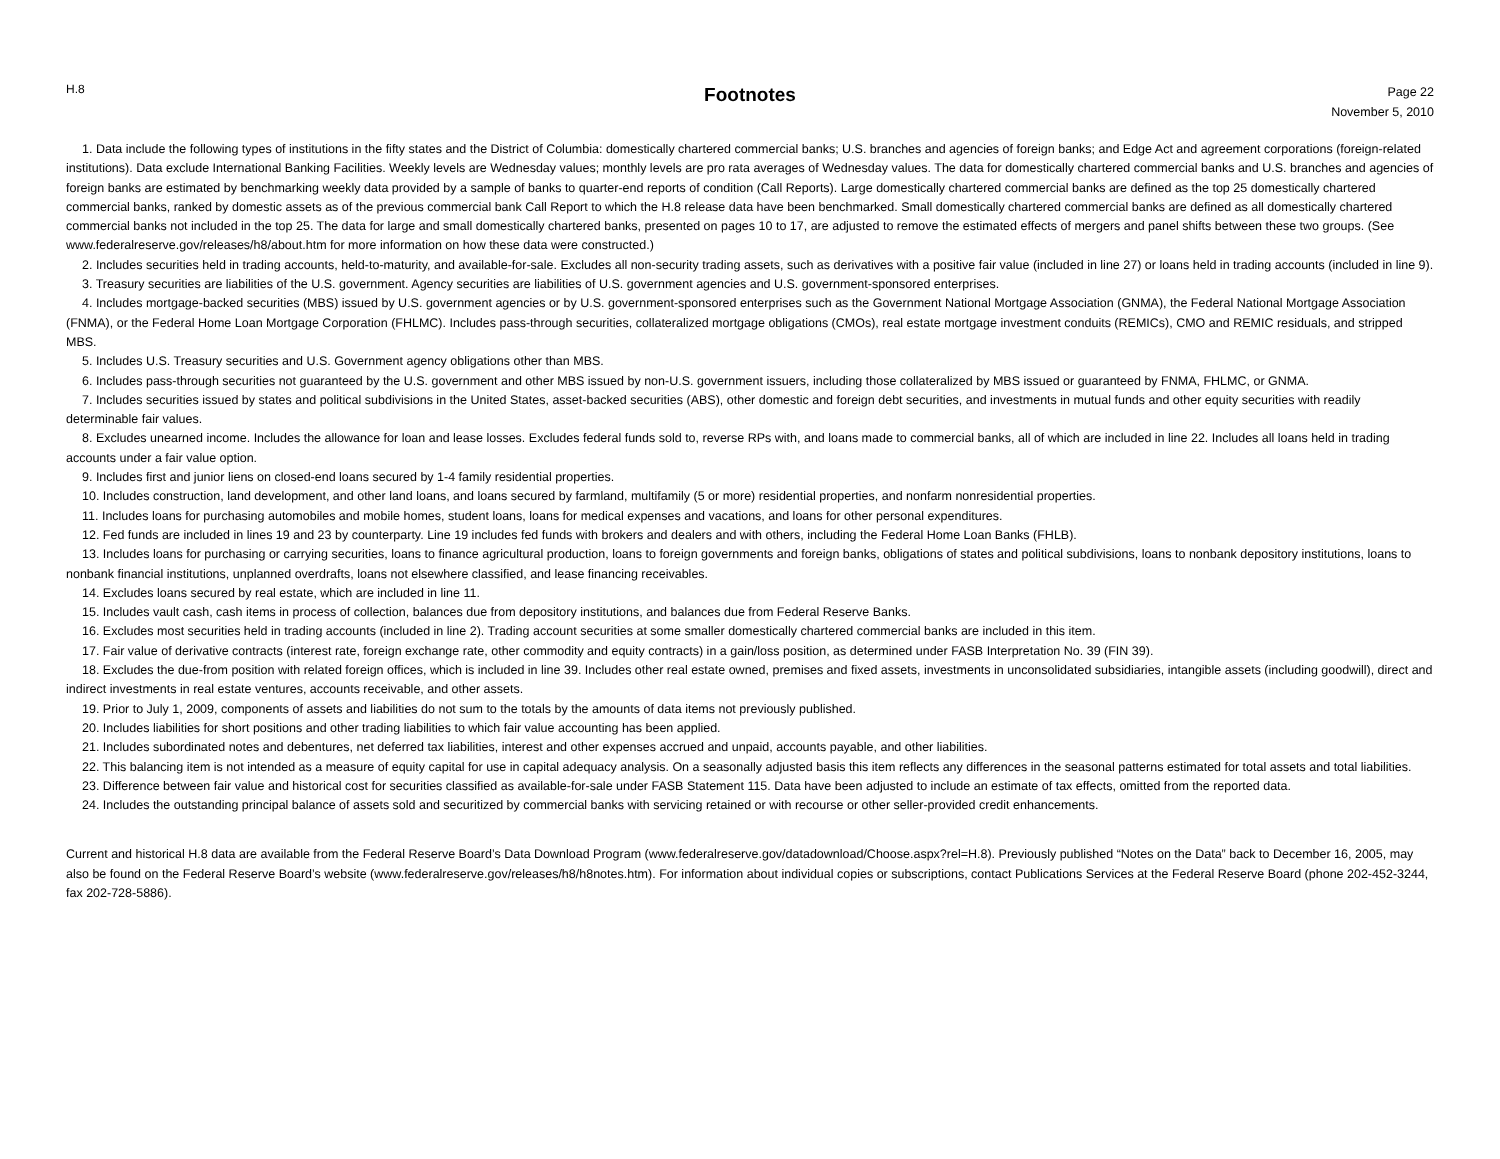H.8
Footnotes
Page 22
November 5, 2010
1. Data include the following types of institutions in the fifty states and the District of Columbia: domestically chartered commercial banks; U.S. branches and agencies of foreign banks; and Edge Act and agreement corporations (foreign-related institutions). Data exclude International Banking Facilities. Weekly levels are Wednesday values; monthly levels are pro rata averages of Wednesday values. The data for domestically chartered commercial banks and U.S. branches and agencies of foreign banks are estimated by benchmarking weekly data provided by a sample of banks to quarter-end reports of condition (Call Reports). Large domestically chartered commercial banks are defined as the top 25 domestically chartered commercial banks, ranked by domestic assets as of the previous commercial bank Call Report to which the H.8 release data have been benchmarked. Small domestically chartered commercial banks are defined as all domestically chartered commercial banks not included in the top 25. The data for large and small domestically chartered banks, presented on pages 10 to 17, are adjusted to remove the estimated effects of mergers and panel shifts between these two groups. (See www.federalreserve.gov/releases/h8/about.htm for more information on how these data were constructed.)
2. Includes securities held in trading accounts, held-to-maturity, and available-for-sale. Excludes all non-security trading assets, such as derivatives with a positive fair value (included in line 27) or loans held in trading accounts (included in line 9).
3. Treasury securities are liabilities of the U.S. government. Agency securities are liabilities of U.S. government agencies and U.S. government-sponsored enterprises.
4. Includes mortgage-backed securities (MBS) issued by U.S. government agencies or by U.S. government-sponsored enterprises such as the Government National Mortgage Association (GNMA), the Federal National Mortgage Association (FNMA), or the Federal Home Loan Mortgage Corporation (FHLMC). Includes pass-through securities, collateralized mortgage obligations (CMOs), real estate mortgage investment conduits (REMICs), CMO and REMIC residuals, and stripped MBS.
5. Includes U.S. Treasury securities and U.S. Government agency obligations other than MBS.
6. Includes pass-through securities not guaranteed by the U.S. government and other MBS issued by non-U.S. government issuers, including those collateralized by MBS issued or guaranteed by FNMA, FHLMC, or GNMA.
7. Includes securities issued by states and political subdivisions in the United States, asset-backed securities (ABS), other domestic and foreign debt securities, and investments in mutual funds and other equity securities with readily determinable fair values.
8. Excludes unearned income. Includes the allowance for loan and lease losses. Excludes federal funds sold to, reverse RPs with, and loans made to commercial banks, all of which are included in line 22. Includes all loans held in trading accounts under a fair value option.
9. Includes first and junior liens on closed-end loans secured by 1-4 family residential properties.
10. Includes construction, land development, and other land loans, and loans secured by farmland, multifamily (5 or more) residential properties, and nonfarm nonresidential properties.
11. Includes loans for purchasing automobiles and mobile homes, student loans, loans for medical expenses and vacations, and loans for other personal expenditures.
12. Fed funds are included in lines 19 and 23 by counterparty. Line 19 includes fed funds with brokers and dealers and with others, including the Federal Home Loan Banks (FHLB).
13. Includes loans for purchasing or carrying securities, loans to finance agricultural production, loans to foreign governments and foreign banks, obligations of states and political subdivisions, loans to nonbank depository institutions, loans to nonbank financial institutions, unplanned overdrafts, loans not elsewhere classified, and lease financing receivables.
14. Excludes loans secured by real estate, which are included in line 11.
15. Includes vault cash, cash items in process of collection, balances due from depository institutions, and balances due from Federal Reserve Banks.
16. Excludes most securities held in trading accounts (included in line 2). Trading account securities at some smaller domestically chartered commercial banks are included in this item.
17. Fair value of derivative contracts (interest rate, foreign exchange rate, other commodity and equity contracts) in a gain/loss position, as determined under FASB Interpretation No. 39 (FIN 39).
18. Excludes the due-from position with related foreign offices, which is included in line 39. Includes other real estate owned, premises and fixed assets, investments in unconsolidated subsidiaries, intangible assets (including goodwill), direct and indirect investments in real estate ventures, accounts receivable, and other assets.
19. Prior to July 1, 2009, components of assets and liabilities do not sum to the totals by the amounts of data items not previously published.
20. Includes liabilities for short positions and other trading liabilities to which fair value accounting has been applied.
21. Includes subordinated notes and debentures, net deferred tax liabilities, interest and other expenses accrued and unpaid, accounts payable, and other liabilities.
22. This balancing item is not intended as a measure of equity capital for use in capital adequacy analysis. On a seasonally adjusted basis this item reflects any differences in the seasonal patterns estimated for total assets and total liabilities.
23. Difference between fair value and historical cost for securities classified as available-for-sale under FASB Statement 115. Data have been adjusted to include an estimate of tax effects, omitted from the reported data.
24. Includes the outstanding principal balance of assets sold and securitized by commercial banks with servicing retained or with recourse or other seller-provided credit enhancements.
Current and historical H.8 data are available from the Federal Reserve Board’s Data Download Program (www.federalreserve.gov/datadownload/Choose.aspx?rel=H.8). Previously published “Notes on the Data” back to December 16, 2005, may also be found on the Federal Reserve Board’s website (www.federalreserve.gov/releases/h8/h8notes.htm). For information about individual copies or subscriptions, contact Publications Services at the Federal Reserve Board (phone 202-452-3244, fax 202-728-5886).